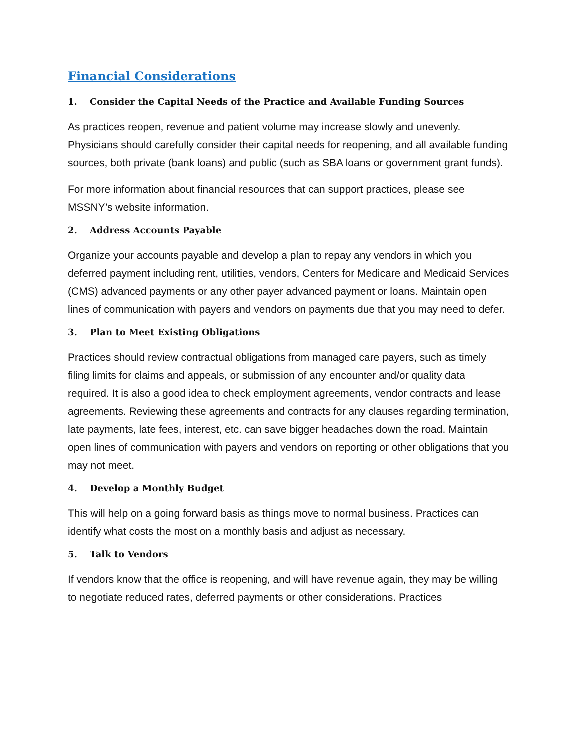Financial Considerations
1. Consider the Capital Needs of the Practice and Available Funding Sources
As practices reopen, revenue and patient volume may increase slowly and unevenly. Physicians should carefully consider their capital needs for reopening, and all available funding sources, both private (bank loans) and public (such as SBA loans or government grant funds).
For more information about financial resources that can support practices, please see MSSNY’s website information.
2. Address Accounts Payable
Organize your accounts payable and develop a plan to repay any vendors in which you deferred payment including rent, utilities, vendors, Centers for Medicare and Medicaid Services (CMS) advanced payments or any other payer advanced payment or loans. Maintain open lines of communication with payers and vendors on payments due that you may need to defer.
3. Plan to Meet Existing Obligations
Practices should review contractual obligations from managed care payers, such as timely filing limits for claims and appeals, or submission of any encounter and/or quality data required. It is also a good idea to check employment agreements, vendor contracts and lease agreements. Reviewing these agreements and contracts for any clauses regarding termination, late payments, late fees, interest, etc. can save bigger headaches down the road. Maintain open lines of communication with payers and vendors on reporting or other obligations that you may not meet.
4. Develop a Monthly Budget
This will help on a going forward basis as things move to normal business. Practices can identify what costs the most on a monthly basis and adjust as necessary.
5. Talk to Vendors
If vendors know that the office is reopening, and will have revenue again, they may be willing to negotiate reduced rates, deferred payments or other considerations. Practices